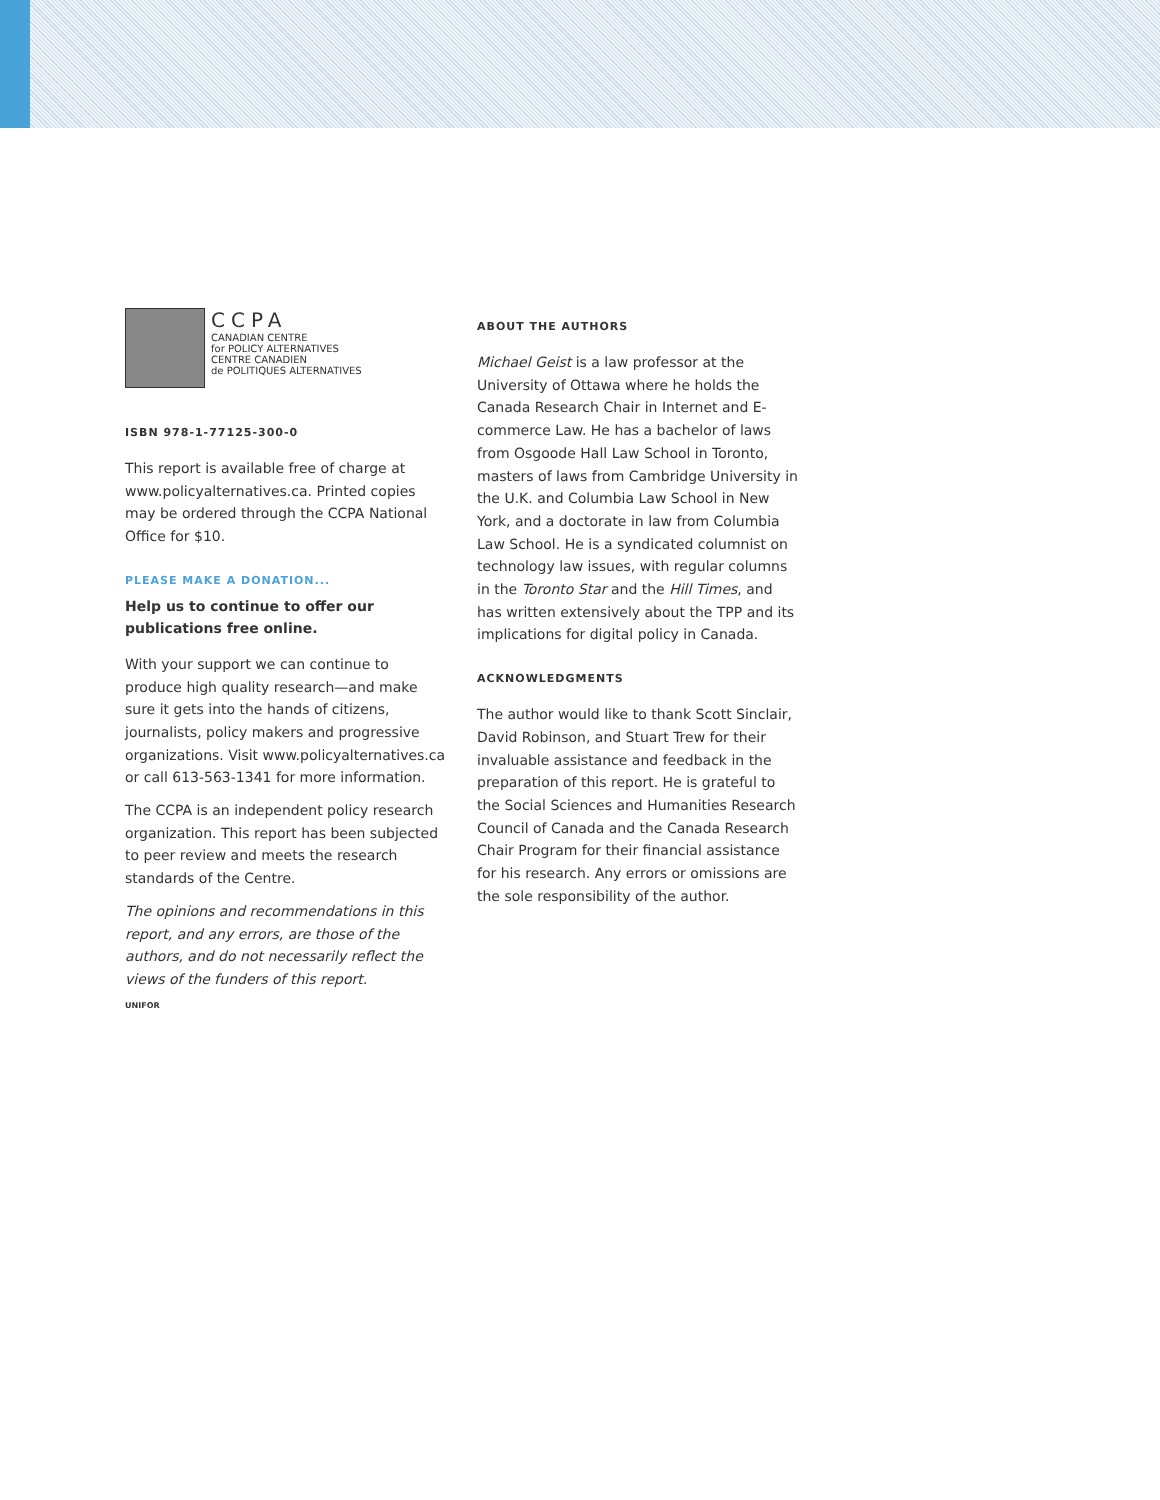CCPA
CANADIAN CENTRE
for POLICY ALTERNATIVES
CENTRE CANADIEN
de POLITIQUES ALTERNATIVES
ISBN 978-1-77125-300-0
This report is available free of charge at www.policyalternatives.ca. Printed copies may be ordered through the CCPA National Office for $10.
PLEASE MAKE A DONATION...
Help us to continue to offer our publications free online.
With your support we can continue to produce high quality research—and make sure it gets into the hands of citizens, journalists, policy makers and progressive organizations. Visit www.policyalternatives.ca or call 613-563-1341 for more information.
The CCPA is an independent policy research organization. This report has been subjected to peer review and meets the research standards of the Centre.
The opinions and recommendations in this report, and any errors, are those of the authors, and do not necessarily reflect the views of the funders of this report.
UNIFOR
ABOUT THE AUTHORS
Michael Geist is a law professor at the University of Ottawa where he holds the Canada Research Chair in Internet and E-commerce Law. He has a bachelor of laws from Osgoode Hall Law School in Toronto, masters of laws from Cambridge University in the U.K. and Columbia Law School in New York, and a doctorate in law from Columbia Law School. He is a syndicated columnist on technology law issues, with regular columns in the Toronto Star and the Hill Times, and has written extensively about the TPP and its implications for digital policy in Canada.
ACKNOWLEDGMENTS
The author would like to thank Scott Sinclair, David Robinson, and Stuart Trew for their invaluable assistance and feedback in the preparation of this report. He is grateful to the Social Sciences and Humanities Research Council of Canada and the Canada Research Chair Program for their financial assistance for his research. Any errors or omissions are the sole responsibility of the author.